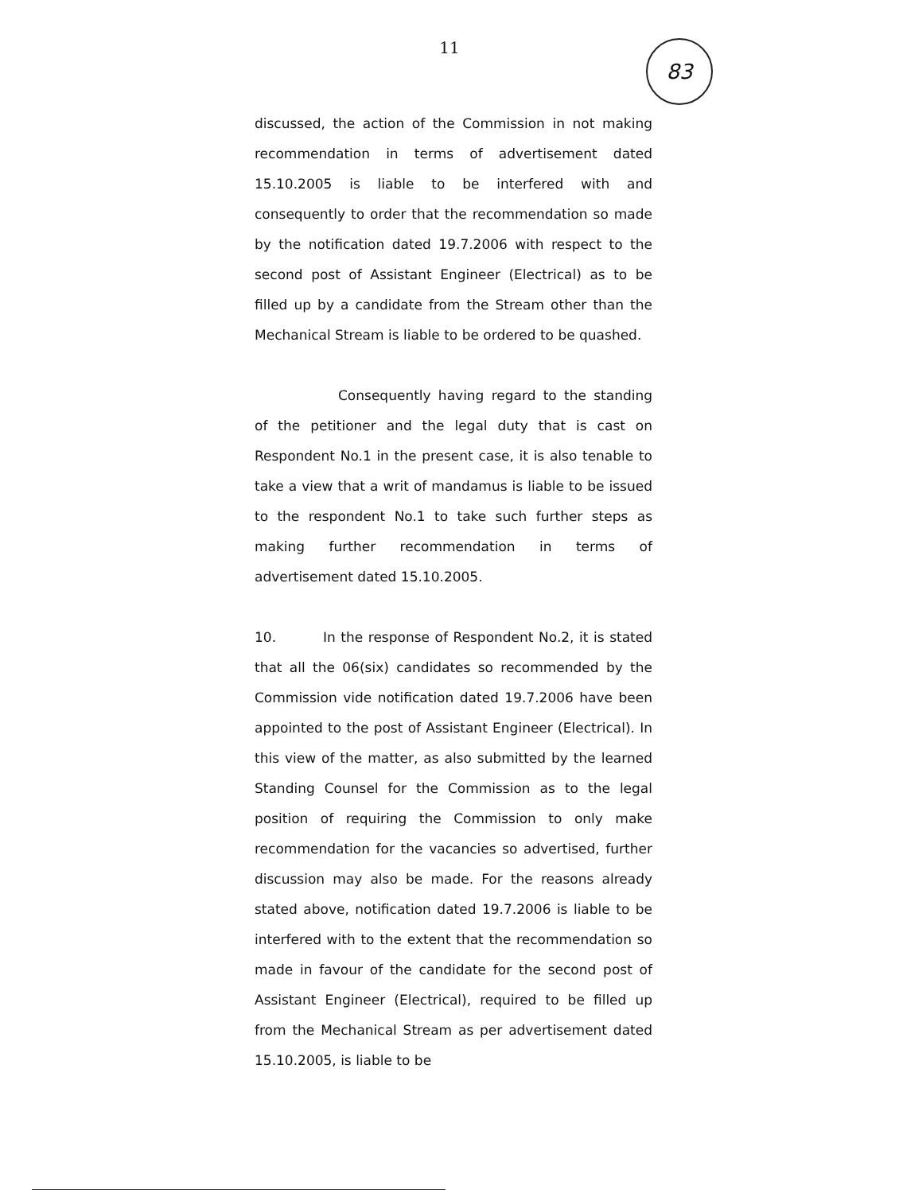11 83
discussed, the action of the Commission in not making recommendation in terms of advertisement dated 15.10.2005 is liable to be interfered with and consequently to order that the recommendation so made by the notification dated 19.7.2006 with respect to the second post of Assistant Engineer (Electrical) as to be filled up by a candidate from the Stream other than the Mechanical Stream is liable to be ordered to be quashed.
Consequently having regard to the standing of the petitioner and the legal duty that is cast on Respondent No.1 in the present case, it is also tenable to take a view that a writ of mandamus is liable to be issued to the respondent No.1 to take such further steps as making further recommendation in terms of advertisement dated 15.10.2005.
10. In the response of Respondent No.2, it is stated that all the 06(six) candidates so recommended by the Commission vide notification dated 19.7.2006 have been appointed to the post of Assistant Engineer (Electrical). In this view of the matter, as also submitted by the learned Standing Counsel for the Commission as to the legal position of requiring the Commission to only make recommendation for the vacancies so advertised, further discussion may also be made. For the reasons already stated above, notification dated 19.7.2006 is liable to be interfered with to the extent that the recommendation so made in favour of the candidate for the second post of Assistant Engineer (Electrical), required to be filled up from the Mechanical Stream as per advertisement dated 15.10.2005, is liable to be